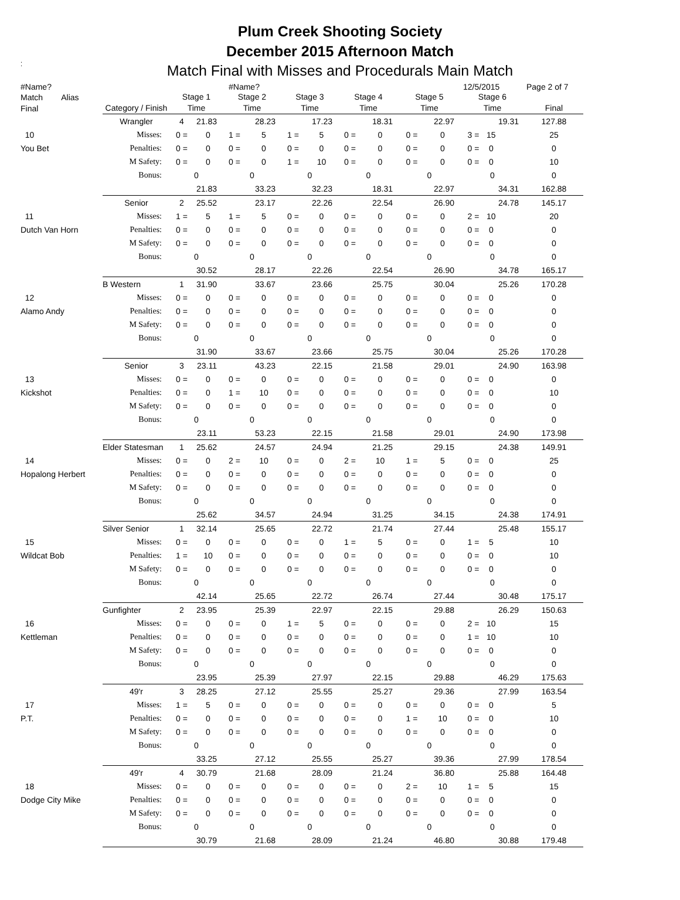⁚
Plum Creek Shooting Society
December 2015 Afternoon Match
Match Final with Misses and Procedurals Main Match
#Name? #Name? 12/5/2015 Page 2 of 7
| Match Alias Final | Category / Finish | Stage 1 Time | | Stage 2 Time | | Stage 3 Time | | Stage 4 Time | | Stage 5 Time | | Stage 6 Time | | Final |
| --- | --- | --- | --- | --- | --- | --- | --- | --- | --- | --- | --- | --- | --- | --- |
| | Wrangler | 4 | 21.83 | | 28.23 | | 17.23 | | 18.31 | | 22.97 | | 19.31 | 127.88 |
| 10 | Misses: | 0 = | 0 | 1 = | 5 | 1 = | 5 | 0 = | 0 | 0 = | 0 | 3 = | 15 | 25 |
| You Bet | Penalties: | 0 = | 0 | 0 = | 0 | 0 = | 0 | 0 = | 0 | 0 = | 0 | 0 = | 0 | 0 |
| | M Safety: | 0 = | 0 | 0 = | 0 | 1 = | 10 | 0 = | 0 | 0 = | 0 | 0 = | 0 | 10 |
| | Bonus: | 0 | | 0 | | 0 | | 0 | | 0 | | 0 | | 0 |
| | | | 21.83 | | 33.23 | | 32.23 | | 18.31 | | 22.97 | | 34.31 | 162.88 |
| | Senior | 2 | 25.52 | | 23.17 | | 22.26 | | 22.54 | | 26.90 | | 24.78 | 145.17 |
| 11 | Misses: | 1 = | 5 | 1 = | 5 | 0 = | 0 | 0 = | 0 | 0 = | 0 | 2 = | 10 | 20 |
| Dutch Van Horn | Penalties: | 0 = | 0 | 0 = | 0 | 0 = | 0 | 0 = | 0 | 0 = | 0 | 0 = | 0 | 0 |
| | M Safety: | 0 = | 0 | 0 = | 0 | 0 = | 0 | 0 = | 0 | 0 = | 0 | 0 = | 0 | 0 |
| | Bonus: | 0 | | 0 | | 0 | | 0 | | 0 | | 0 | | 0 |
| | | | 30.52 | | 28.17 | | 22.26 | | 22.54 | | 26.90 | | 34.78 | 165.17 |
| | B Western | 1 | 31.90 | | 33.67 | | 23.66 | | 25.75 | | 30.04 | | 25.26 | 170.28 |
| 12 | Misses: | 0 = | 0 | 0 = | 0 | 0 = | 0 | 0 = | 0 | 0 = | 0 | 0 = | 0 | 0 |
| Alamo Andy | Penalties: | 0 = | 0 | 0 = | 0 | 0 = | 0 | 0 = | 0 | 0 = | 0 | 0 = | 0 | 0 |
| | M Safety: | 0 = | 0 | 0 = | 0 | 0 = | 0 | 0 = | 0 | 0 = | 0 | 0 = | 0 | 0 |
| | Bonus: | 0 | | 0 | | 0 | | 0 | | 0 | | 0 | | 0 |
| | | | 31.90 | | 33.67 | | 23.66 | | 25.75 | | 30.04 | | 25.26 | 170.28 |
| | Senior | 3 | 23.11 | | 43.23 | | 22.15 | | 21.58 | | 29.01 | | 24.90 | 163.98 |
| 13 | Misses: | 0 = | 0 | 0 = | 0 | 0 = | 0 | 0 = | 0 | 0 = | 0 | 0 = | 0 | 0 |
| Kickshot | Penalties: | 0 = | 0 | 1 = | 10 | 0 = | 0 | 0 = | 0 | 0 = | 0 | 0 = | 0 | 10 |
| | M Safety: | 0 = | 0 | 0 = | 0 | 0 = | 0 | 0 = | 0 | 0 = | 0 | 0 = | 0 | 0 |
| | Bonus: | 0 | | 0 | | 0 | | 0 | | 0 | | 0 | | 0 |
| | | | 23.11 | | 53.23 | | 22.15 | | 21.58 | | 29.01 | | 24.90 | 173.98 |
| | Elder Statesman | 1 | 25.62 | | 24.57 | | 24.94 | | 21.25 | | 29.15 | | 24.38 | 149.91 |
| 14 | Misses: | 0 = | 0 | 2 = | 10 | 0 = | 0 | 2 = | 10 | 1 = | 5 | 0 = | 0 | 25 |
| Hopalong Herbert | Penalties: | 0 = | 0 | 0 = | 0 | 0 = | 0 | 0 = | 0 | 0 = | 0 | 0 = | 0 | 0 |
| | M Safety: | 0 = | 0 | 0 = | 0 | 0 = | 0 | 0 = | 0 | 0 = | 0 | 0 = | 0 | 0 |
| | Bonus: | 0 | | 0 | | 0 | | 0 | | 0 | | 0 | | 0 |
| | | | 25.62 | | 34.57 | | 24.94 | | 31.25 | | 34.15 | | 24.38 | 174.91 |
| | Silver Senior | 1 | 32.14 | | 25.65 | | 22.72 | | 21.74 | | 27.44 | | 25.48 | 155.17 |
| 15 | Misses: | 0 = | 0 | 0 = | 0 | 0 = | 0 | 1 = | 5 | 0 = | 0 | 1 = | 5 | 10 |
| Wildcat Bob | Penalties: | 1 = | 10 | 0 = | 0 | 0 = | 0 | 0 = | 0 | 0 = | 0 | 0 = | 0 | 10 |
| | M Safety: | 0 = | 0 | 0 = | 0 | 0 = | 0 | 0 = | 0 | 0 = | 0 | 0 = | 0 | 0 |
| | Bonus: | 0 | | 0 | | 0 | | 0 | | 0 | | 0 | | 0 |
| | | | 42.14 | | 25.65 | | 22.72 | | 26.74 | | 27.44 | | 30.48 | 175.17 |
| | Gunfighter | 2 | 23.95 | | 25.39 | | 22.97 | | 22.15 | | 29.88 | | 26.29 | 150.63 |
| 16 | Misses: | 0 = | 0 | 0 = | 0 | 1 = | 5 | 0 = | 0 | 0 = | 0 | 2 = | 10 | 15 |
| Kettleman | Penalties: | 0 = | 0 | 0 = | 0 | 0 = | 0 | 0 = | 0 | 0 = | 0 | 1 = | 10 | 10 |
| | M Safety: | 0 = | 0 | 0 = | 0 | 0 = | 0 | 0 = | 0 | 0 = | 0 | 0 = | 0 | 0 |
| | Bonus: | 0 | | 0 | | 0 | | 0 | | 0 | | 0 | | 0 |
| | | | 23.95 | | 25.39 | | 27.97 | | 22.15 | | 29.88 | | 46.29 | 175.63 |
| | 49'r | 3 | 28.25 | | 27.12 | | 25.55 | | 25.27 | | 29.36 | | 27.99 | 163.54 |
| 17 | Misses: | 1 = | 5 | 0 = | 0 | 0 = | 0 | 0 = | 0 | 0 = | 0 | 0 = | 0 | 5 |
| P.T. | Penalties: | 0 = | 0 | 0 = | 0 | 0 = | 0 | 0 = | 0 | 1 = | 10 | 0 = | 0 | 10 |
| | M Safety: | 0 = | 0 | 0 = | 0 | 0 = | 0 | 0 = | 0 | 0 = | 0 | 0 = | 0 | 0 |
| | Bonus: | 0 | | 0 | | 0 | | 0 | | 0 | | 0 | | 0 |
| | | | 33.25 | | 27.12 | | 25.55 | | 25.27 | | 39.36 | | 27.99 | 178.54 |
| | 49'r | 4 | 30.79 | | 21.68 | | 28.09 | | 21.24 | | 36.80 | | 25.88 | 164.48 |
| 18 | Misses: | 0 = | 0 | 0 = | 0 | 0 = | 0 | 0 = | 0 | 2 = | 10 | 1 = | 5 | 15 |
| Dodge City Mike | Penalties: | 0 = | 0 | 0 = | 0 | 0 = | 0 | 0 = | 0 | 0 = | 0 | 0 = | 0 | 0 |
| | M Safety: | 0 = | 0 | 0 = | 0 | 0 = | 0 | 0 = | 0 | 0 = | 0 | 0 = | 0 | 0 |
| | Bonus: | 0 | | 0 | | 0 | | 0 | | 0 | | 0 | | 0 |
| | | | 30.79 | | 21.68 | | 28.09 | | 21.24 | | 46.80 | | 30.88 | 179.48 |